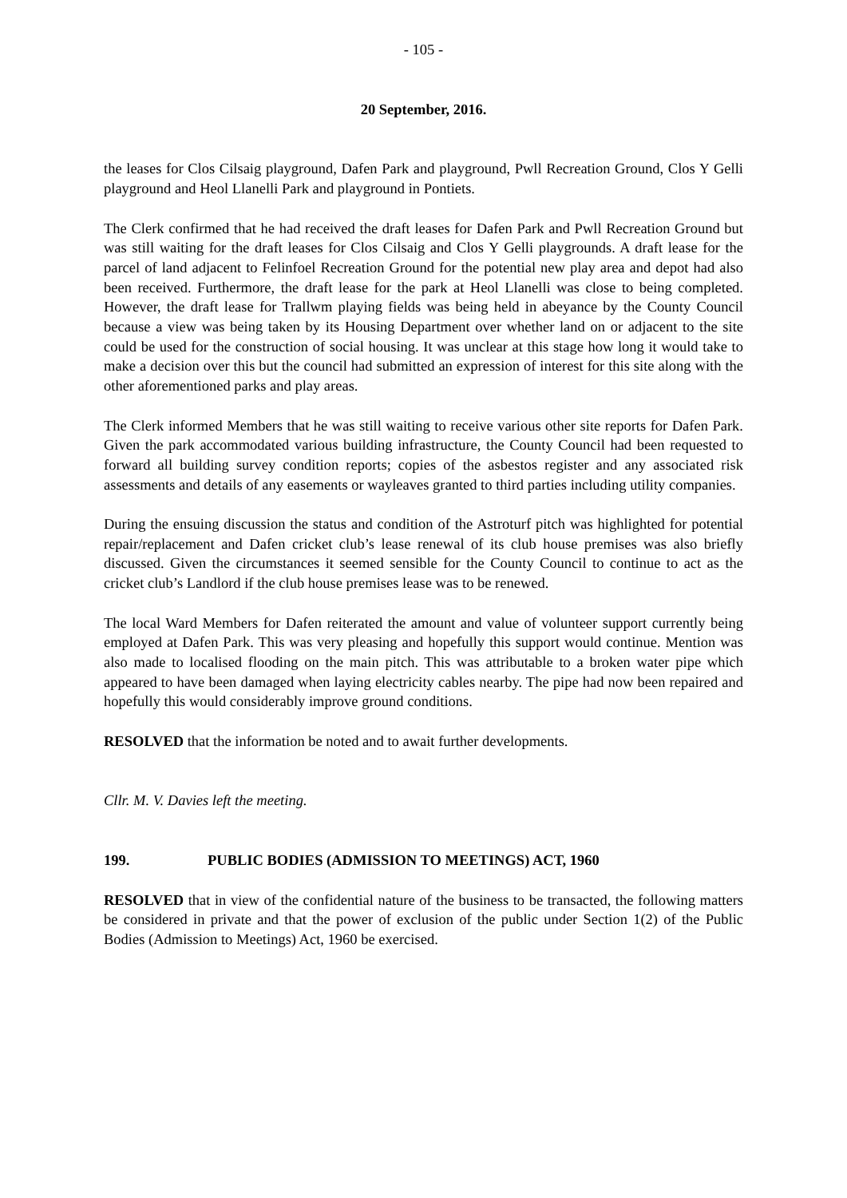- 105 -
20 September, 2016.
the leases for Clos Cilsaig playground, Dafen Park and playground, Pwll Recreation Ground, Clos Y Gelli playground and Heol Llanelli Park and playground in Pontiets.
The Clerk confirmed that he had received the draft leases for Dafen Park and Pwll Recreation Ground but was still waiting for the draft leases for Clos Cilsaig and Clos Y Gelli playgrounds. A draft lease for the parcel of land adjacent to Felinfoel Recreation Ground for the potential new play area and depot had also been received. Furthermore, the draft lease for the park at Heol Llanelli was close to being completed. However, the draft lease for Trallwm playing fields was being held in abeyance by the County Council because a view was being taken by its Housing Department over whether land on or adjacent to the site could be used for the construction of social housing. It was unclear at this stage how long it would take to make a decision over this but the council had submitted an expression of interest for this site along with the other aforementioned parks and play areas.
The Clerk informed Members that he was still waiting to receive various other site reports for Dafen Park. Given the park accommodated various building infrastructure, the County Council had been requested to forward all building survey condition reports; copies of the asbestos register and any associated risk assessments and details of any easements or wayleaves granted to third parties including utility companies.
During the ensuing discussion the status and condition of the Astroturf pitch was highlighted for potential repair/replacement and Dafen cricket club’s lease renewal of its club house premises was also briefly discussed. Given the circumstances it seemed sensible for the County Council to continue to act as the cricket club’s Landlord if the club house premises lease was to be renewed.
The local Ward Members for Dafen reiterated the amount and value of volunteer support currently being employed at Dafen Park. This was very pleasing and hopefully this support would continue. Mention was also made to localised flooding on the main pitch. This was attributable to a broken water pipe which appeared to have been damaged when laying electricity cables nearby. The pipe had now been repaired and hopefully this would considerably improve ground conditions.
RESOLVED that the information be noted and to await further developments.
Cllr. M. V. Davies left the meeting.
199. PUBLIC BODIES (ADMISSION TO MEETINGS) ACT, 1960
RESOLVED that in view of the confidential nature of the business to be transacted, the following matters be considered in private and that the power of exclusion of the public under Section 1(2) of the Public Bodies (Admission to Meetings) Act, 1960 be exercised.